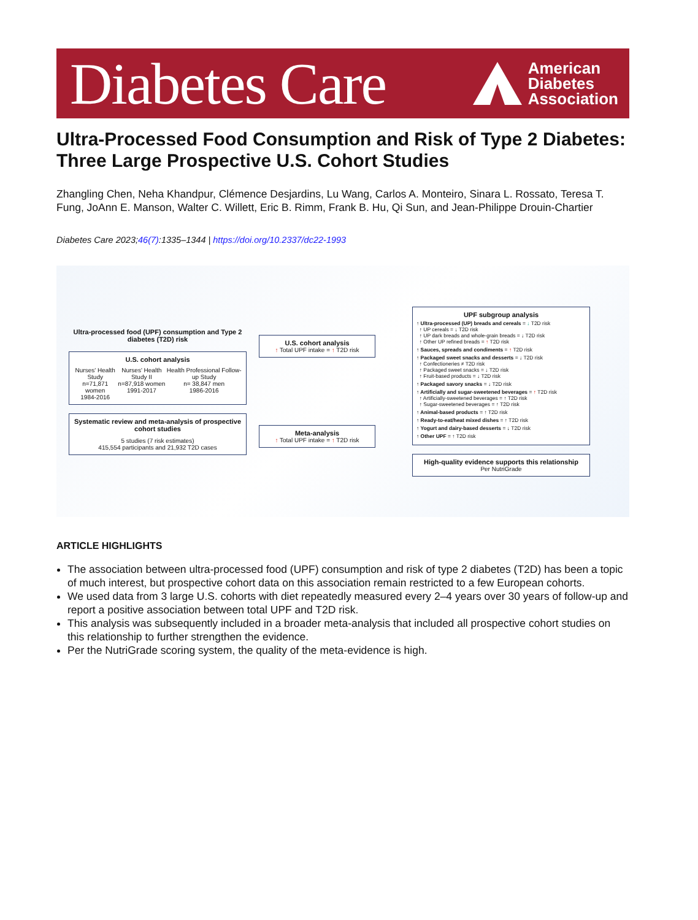Diabetes Care
American
Diabetes
Association
Ultra-Processed Food Consumption and Risk of Type 2 Diabetes: Three Large Prospective U.S. Cohort Studies
Zhangling Chen, Neha Khandpur, Clémence Desjardins, Lu Wang, Carlos A. Monteiro, Sinara L. Rossato, Teresa T. Fung, JoAnn E. Manson, Walter C. Willett, Eric B. Rimm, Frank B. Hu, Qi Sun, and Jean-Philippe Drouin-Chartier
Diabetes Care 2023;46(7):1335–1344 | https://doi.org/10.2337/dc22-1993
Ultra-processed food (UPF) consumption and Type 2 diabetes (T2D) risk
U.S. cohort analysis
Nurses' Health Study
n=71,871 women
1984-2016
Nurses' Health Study II
n=87,918 women
1991-2017
Health Professional Follow-up Study
n= 38,847 men
1986-2016
Systematic review and meta-analysis of prospective cohort studies
5 studies (7 risk estimates)
415,554 participants and 21,932 T2D cases
U.S. cohort analysis
↑ Total UPF intake = ↑ T2D risk
Meta-analysis
↑ Total UPF intake = ↑ T2D risk
UPF subgroup analysis
↑ Ultra-processed (UP) breads and cereals = ↓ T2D risk
↑ UP cereals = ↓ T2D risk
↑ UP dark breads and whole-grain breads = ↓ T2D risk
↑ Other UP refined breads = ↑ T2D risk
↑ Sauces, spreads and condiments = ↑ T2D risk
↑ Packaged sweet snacks and desserts = ↓ T2D risk
↑ Confectioneries ≠ T2D risk
↑ Packaged sweet snacks = ↓ T2D risk
↑ Fruit-based products = ↓ T2D risk
↑ Packaged savory snacks = ↓ T2D risk
↑ Artificially and sugar-sweetened beverages = ↑ T2D risk
↑ Artificially-sweetened beverages = ↑ T2D risk
↑ Sugar-sweetened beverages = ↑ T2D risk
↑ Animal-based products = ↑ T2D risk
↑ Ready-to-eat/heat mixed dishes = ↑ T2D risk
↑ Yogurt and dairy-based desserts = ↓ T2D risk
↑ Other UPF = ↑ T2D risk
High-quality evidence supports this relationship
Per NutriGrade
ARTICLE HIGHLIGHTS
The association between ultra-processed food (UPF) consumption and risk of type 2 diabetes (T2D) has been a topic of much interest, but prospective cohort data on this association remain restricted to a few European cohorts.
We used data from 3 large U.S. cohorts with diet repeatedly measured every 2–4 years over 30 years of follow-up and report a positive association between total UPF and T2D risk.
This analysis was subsequently included in a broader meta-analysis that included all prospective cohort studies on this relationship to further strengthen the evidence.
Per the NutriGrade scoring system, the quality of the meta-evidence is high.